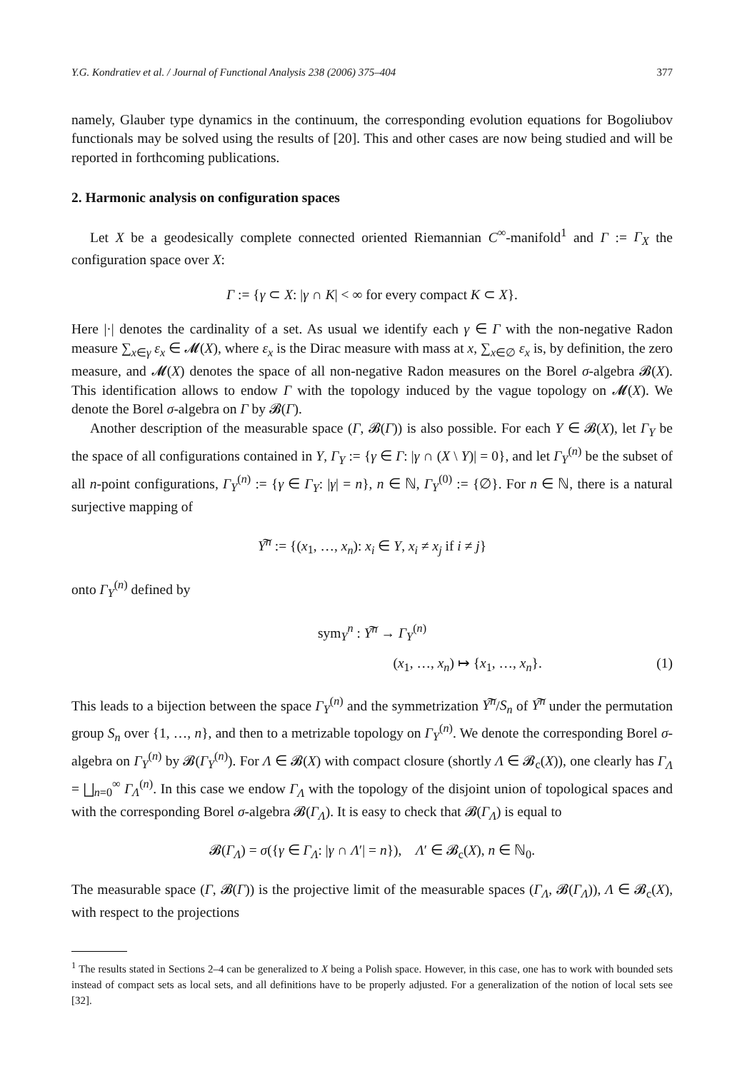Y.G. Kondratiev et al. / Journal of Functional Analysis 238 (2006) 375–404 377
namely, Glauber type dynamics in the continuum, the corresponding evolution equations for Bogoliubov functionals may be solved using the results of [20]. This and other cases are now being studied and will be reported in forthcoming publications.
2. Harmonic analysis on configuration spaces
Let X be a geodesically complete connected oriented Riemannian C<sup>∞</sup>-manifold<sup>1</sup> and Γ := Γ<sub>X</sub> the configuration space over X:
Γ := {γ ⊂ X: |γ ∩ K| < ∞ for every compact K ⊂ X}.
Here |·| denotes the cardinality of a set. As usual we identify each γ ∈ Γ with the non-negative Radon measure ∑<sub>x∈γ</sub> ε<sub>x</sub> ∈ 𝓜(X), where ε<sub>x</sub> is the Dirac measure with mass at x, ∑<sub>x∈∅</sub> ε<sub>x</sub> is, by definition, the zero measure, and 𝓜(X) denotes the space of all non-negative Radon measures on the Borel σ-algebra 𝓑(X). This identification allows to endow Γ with the topology induced by the vague topology on 𝓜(X). We denote the Borel σ-algebra on Γ by 𝓑(Γ).
Another description of the measurable space (Γ, 𝓑(Γ)) is also possible. For each Y ∈ 𝓑(X), let Γ<sub>Y</sub> be the space of all configurations contained in Y, Γ<sub>Y</sub> := {γ ∈ Γ: |γ ∩ (X \ Y)| = 0}, and let Γ<sub>Y</sub><sup>(n)</sup> be the subset of all n-point configurations, Γ<sub>Y</sub><sup>(n)</sup> := {γ ∈ Γ<sub>Y</sub>: |γ| = n}, n ∈ ℕ, Γ<sub>Y</sub><sup>(0)</sup> := {∅}. For n ∈ ℕ, there is a natural surjective mapping of
Y͠<sup>n</sup> := {(x<sub>1</sub>, …, x<sub>n</sub>): x<sub>i</sub> ∈ Y, x<sub>i</sub> ≠ x<sub>j</sub> if i ≠ j}
onto Γ<sub>Y</sub><sup>(n)</sup> defined by
sym<sub>Y</sub><sup>n</sup> : Y͠<sup>n</sup> → Γ<sub>Y</sub><sup>(n)</sup>
(x<sub>1</sub>, …, x<sub>n</sub>) ↦ {x<sub>1</sub>, …, x<sub>n</sub>}. (1)
This leads to a bijection between the space Γ<sub>Y</sub><sup>(n)</sup> and the symmetrization Y͠<sup>n</sup>/S<sub>n</sub> of Y͠<sup>n</sup> under the permutation group S<sub>n</sub> over {1, …, n}, and then to a metrizable topology on Γ<sub>Y</sub><sup>(n)</sup>. We denote the corresponding Borel σ-algebra on Γ<sub>Y</sub><sup>(n)</sup> by 𝓑(Γ<sub>Y</sub><sup>(n)</sup>). For Λ ∈ 𝓑(X) with compact closure (shortly Λ ∈ 𝓑<sub>c</sub>(X)), one clearly has Γ<sub>Λ</sub> = ⨆<sub>n=0</sub><sup>∞</sup> Γ<sub>Λ</sub><sup>(n)</sup>. In this case we endow Γ<sub>Λ</sub> with the topology of the disjoint union of topological spaces and with the corresponding Borel σ-algebra 𝓑(Γ<sub>Λ</sub>). It is easy to check that 𝓑(Γ<sub>Λ</sub>) is equal to
𝓑(Γ<sub>Λ</sub>) = σ({γ ∈ Γ<sub>Λ</sub>: |γ ∩ Λ′| = n}), Λ′ ∈ 𝓑<sub>c</sub>(X), n ∈ ℕ<sub>0</sub>.
The measurable space (Γ, 𝓑(Γ)) is the projective limit of the measurable spaces (Γ<sub>Λ</sub>, 𝓑(Γ<sub>Λ</sub>)), Λ ∈ 𝓑<sub>c</sub>(X), with respect to the projections
<sup>1</sup> The results stated in Sections 2–4 can be generalized to X being a Polish space. However, in this case, one has to work with bounded sets instead of compact sets as local sets, and all definitions have to be properly adjusted. For a generalization of the notion of local sets see [32].